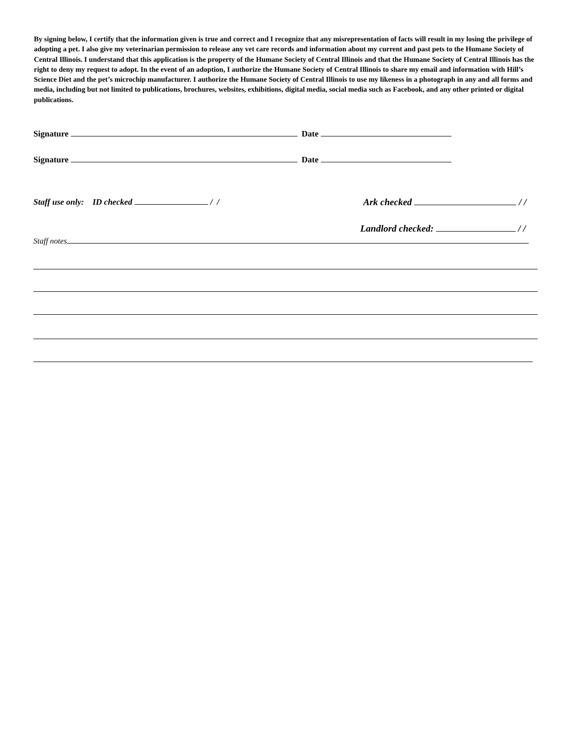By signing below, I certify that the information given is true and correct and I recognize that any misrepresentation of facts will result in my losing the privilege of adopting a pet. I also give my veterinarian permission to release any vet care records and information about my current and past pets to the Humane Society of Central Illinois. I understand that this application is the property of the Humane Society of Central Illinois and that the Humane Society of Central Illinois has the right to deny my request to adopt. In the event of an adoption, I authorize the Humane Society of Central Illinois to share my email and information with Hill’s Science Diet and the pet’s microchip manufacturer. I authorize the Humane Society of Central Illinois to use my likeness in a photograph in any and all forms and media, including but not limited to publications, brochures, websites, exhibitions, digital media, social media such as Facebook, and any other printed or digital publications.
Signature Date
Signature Date
Staff use only: ID checked / / Ark checked / /
Landlord checked: / /
Staff notes